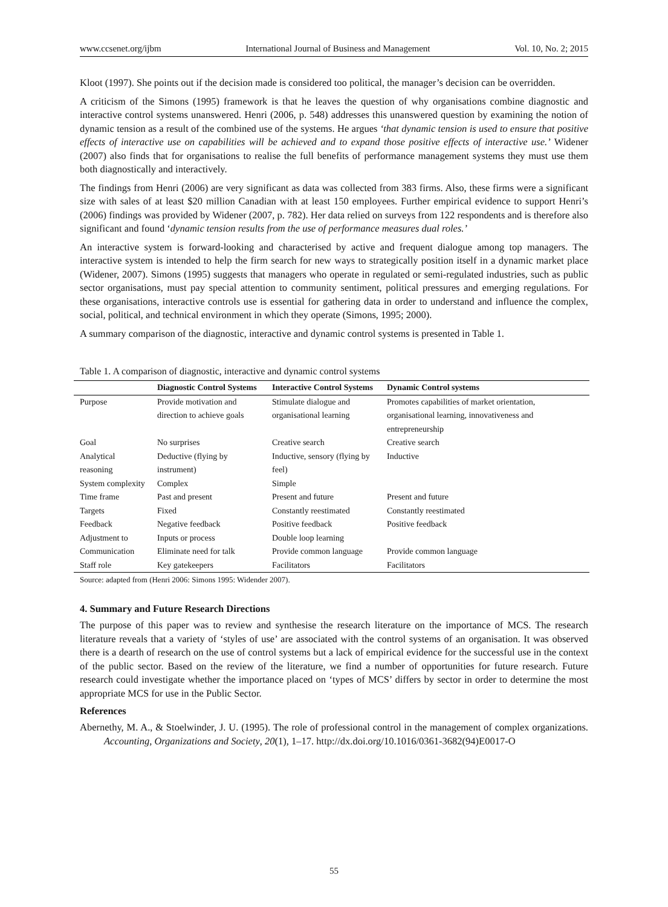www.ccsenet.org/ijbm International Journal of Business and Management Vol. 10, No. 2; 2015
Kloot (1997). She points out if the decision made is considered too political, the manager’s decision can be overridden.
A criticism of the Simons (1995) framework is that he leaves the question of why organisations combine diagnostic and interactive control systems unanswered. Henri (2006, p. 548) addresses this unanswered question by examining the notion of dynamic tension as a result of the combined use of the systems. He argues ‘that dynamic tension is used to ensure that positive effects of interactive use on capabilities will be achieved and to expand those positive effects of interactive use.’ Widener (2007) also finds that for organisations to realise the full benefits of performance management systems they must use them both diagnostically and interactively.
The findings from Henri (2006) are very significant as data was collected from 383 firms. Also, these firms were a significant size with sales of at least $20 million Canadian with at least 150 employees. Further empirical evidence to support Henri’s (2006) findings was provided by Widener (2007, p. 782). Her data relied on surveys from 122 respondents and is therefore also significant and found ‘dynamic tension results from the use of performance measures dual roles.’
An interactive system is forward-looking and characterised by active and frequent dialogue among top managers. The interactive system is intended to help the firm search for new ways to strategically position itself in a dynamic market place (Widener, 2007). Simons (1995) suggests that managers who operate in regulated or semi-regulated industries, such as public sector organisations, must pay special attention to community sentiment, political pressures and emerging regulations. For these organisations, interactive controls use is essential for gathering data in order to understand and influence the complex, social, political, and technical environment in which they operate (Simons, 1995; 2000).
A summary comparison of the diagnostic, interactive and dynamic control systems is presented in Table 1.
Table 1. A comparison of diagnostic, interactive and dynamic control systems
| | Diagnostic Control Systems | Interactive Control Systems | Dynamic Control systems |
| --- | --- | --- | --- |
| Purpose | Provide motivation and direction to achieve goals | Stimulate dialogue and organisational learning | Promotes capabilities of market orientation, organisational learning, innovativeness and entrepreneurship |
| Goal | No surprises | Creative search | Creative search |
| Analytical reasoning | Deductive (flying by instrument) | Inductive, sensory (flying by feel) | Inductive |
| System complexity | Complex | Simple | |
| Time frame | Past and present | Present and future | Present and future |
| Targets | Fixed | Constantly reestimated | Constantly reestimated |
| Feedback | Negative feedback | Positive feedback | Positive feedback |
| Adjustment to | Inputs or process | Double loop learning | |
| Communication | Eliminate need for talk | Provide common language | Provide common language |
| Staff role | Key gatekeepers | Facilitators | Facilitators |
Source: adapted from (Henri 2006: Simons 1995: Widender 2007).
4. Summary and Future Research Directions
The purpose of this paper was to review and synthesise the research literature on the importance of MCS. The research literature reveals that a variety of ‘styles of use’ are associated with the control systems of an organisation. It was observed there is a dearth of research on the use of control systems but a lack of empirical evidence for the successful use in the context of the public sector. Based on the review of the literature, we find a number of opportunities for future research. Future research could investigate whether the importance placed on ‘types of MCS’ differs by sector in order to determine the most appropriate MCS for use in the Public Sector.
References
Abernethy, M. A., & Stoelwinder, J. U. (1995). The role of professional control in the management of complex organizations. Accounting, Organizations and Society, 20(1), 1–17. http://dx.doi.org/10.1016/0361-3682(94)E0017-O
55